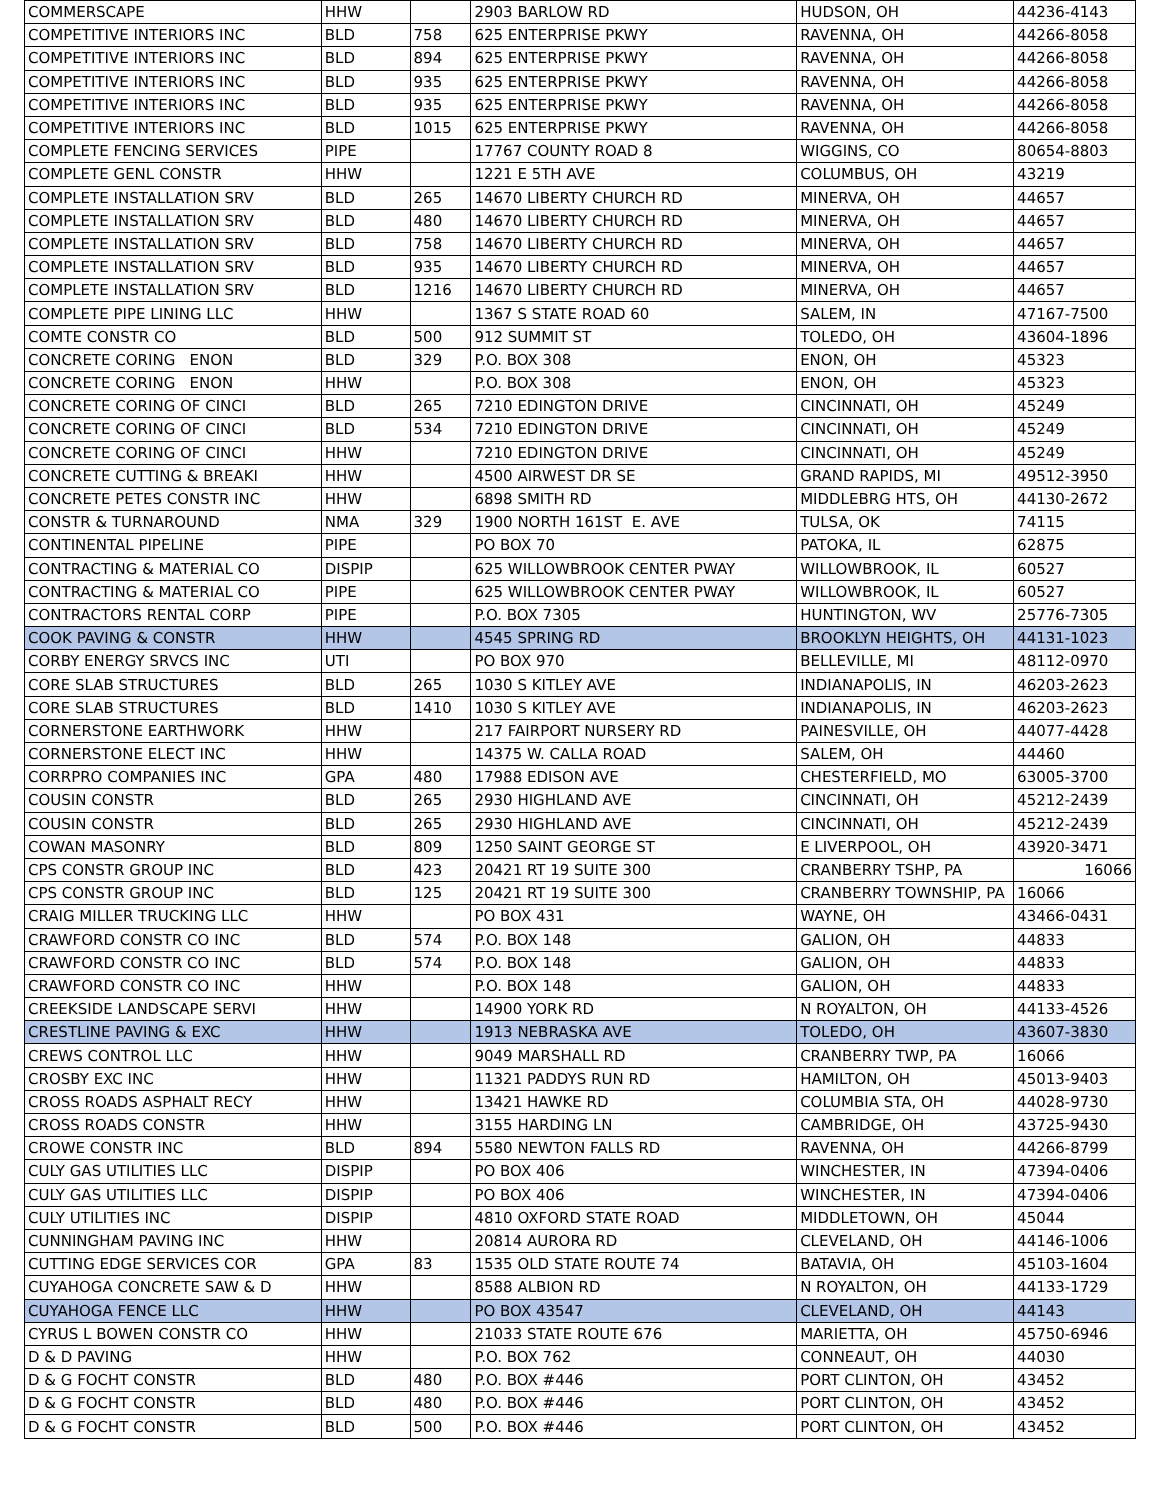| COMMERSCAPE | HHW | | 2903 BARLOW RD | HUDSON, OH | 44236-4143 |
| COMPETITIVE INTERIORS INC | BLD | 758 | 625 ENTERPRISE PKWY | RAVENNA, OH | 44266-8058 |
| COMPETITIVE INTERIORS INC | BLD | 894 | 625 ENTERPRISE PKWY | RAVENNA, OH | 44266-8058 |
| COMPETITIVE INTERIORS INC | BLD | 935 | 625 ENTERPRISE PKWY | RAVENNA, OH | 44266-8058 |
| COMPETITIVE INTERIORS INC | BLD | 935 | 625 ENTERPRISE PKWY | RAVENNA, OH | 44266-8058 |
| COMPETITIVE INTERIORS INC | BLD | 1015 | 625 ENTERPRISE PKWY | RAVENNA, OH | 44266-8058 |
| COMPLETE FENCING SERVICES | PIPE | | 17767 COUNTY ROAD 8 | WIGGINS, CO | 80654-8803 |
| COMPLETE GENL CONSTR | HHW | | 1221 E 5TH AVE | COLUMBUS, OH | 43219 |
| COMPLETE INSTALLATION SRV | BLD | 265 | 14670 LIBERTY CHURCH RD | MINERVA, OH | 44657 |
| COMPLETE INSTALLATION SRV | BLD | 480 | 14670 LIBERTY CHURCH RD | MINERVA, OH | 44657 |
| COMPLETE INSTALLATION SRV | BLD | 758 | 14670 LIBERTY CHURCH RD | MINERVA, OH | 44657 |
| COMPLETE INSTALLATION SRV | BLD | 935 | 14670 LIBERTY CHURCH RD | MINERVA, OH | 44657 |
| COMPLETE INSTALLATION SRV | BLD | 1216 | 14670 LIBERTY CHURCH RD | MINERVA, OH | 44657 |
| COMPLETE PIPE LINING LLC | HHW | | 1367 S STATE ROAD 60 | SALEM, IN | 47167-7500 |
| COMTE CONSTR CO | BLD | 500 | 912 SUMMIT ST | TOLEDO, OH | 43604-1896 |
| CONCRETE CORING ENON | BLD | 329 | P.O. BOX 308 | ENON, OH | 45323 |
| CONCRETE CORING ENON | HHW | | P.O. BOX 308 | ENON, OH | 45323 |
| CONCRETE CORING OF CINCI | BLD | 265 | 7210 EDINGTON DRIVE | CINCINNATI, OH | 45249 |
| CONCRETE CORING OF CINCI | BLD | 534 | 7210 EDINGTON DRIVE | CINCINNATI, OH | 45249 |
| CONCRETE CORING OF CINCI | HHW | | 7210 EDINGTON DRIVE | CINCINNATI, OH | 45249 |
| CONCRETE CUTTING & BREAKI | HHW | | 4500 AIRWEST DR SE | GRAND RAPIDS, MI | 49512-3950 |
| CONCRETE PETES CONSTR INC | HHW | | 6898 SMITH RD | MIDDLEBRG HTS, OH | 44130-2672 |
| CONSTR & TURNAROUND | NMA | 329 | 1900 NORTH 161ST E. AVE | TULSA, OK | 74115 |
| CONTINENTAL PIPELINE | PIPE | | PO BOX 70 | PATOKA, IL | 62875 |
| CONTRACTING & MATERIAL CO | DISPIP | | 625 WILLOWBROOK CENTER PWAY | WILLOWBROOK, IL | 60527 |
| CONTRACTING & MATERIAL CO | PIPE | | 625 WILLOWBROOK CENTER PWAY | WILLOWBROOK, IL | 60527 |
| CONTRACTORS RENTAL CORP | PIPE | | P.O. BOX 7305 | HUNTINGTON, WV | 25776-7305 |
| COOK PAVING & CONSTR | HHW | | 4545 SPRING RD | BROOKLYN HEIGHTS, OH | 44131-1023 |
| CORBY ENERGY SRVCS INC | UTI | | PO BOX 970 | BELLEVILLE, MI | 48112-0970 |
| CORE SLAB STRUCTURES | BLD | 265 | 1030 S KITLEY AVE | INDIANAPOLIS, IN | 46203-2623 |
| CORE SLAB STRUCTURES | BLD | 1410 | 1030 S KITLEY AVE | INDIANAPOLIS, IN | 46203-2623 |
| CORNERSTONE EARTHWORK | HHW | | 217 FAIRPORT NURSERY RD | PAINESVILLE, OH | 44077-4428 |
| CORNERSTONE ELECT INC | HHW | | 14375 W. CALLA ROAD | SALEM, OH | 44460 |
| CORRPRO COMPANIES INC | GPA | 480 | 17988 EDISON AVE | CHESTERFIELD, MO | 63005-3700 |
| COUSIN CONSTR | BLD | 265 | 2930 HIGHLAND AVE | CINCINNATI, OH | 45212-2439 |
| COUSIN CONSTR | BLD | 265 | 2930 HIGHLAND AVE | CINCINNATI, OH | 45212-2439 |
| COWAN MASONRY | BLD | 809 | 1250 SAINT GEORGE ST | E LIVERPOOL, OH | 43920-3471 |
| CPS CONSTR GROUP INC | BLD | 423 | 20421 RT 19 SUITE 300 | CRANBERRY TSHP, PA | 16066 |
| CPS CONSTR GROUP INC | BLD | 125 | 20421 RT 19 SUITE 300 | CRANBERRY TOWNSHIP, PA | 16066 |
| CRAIG MILLER TRUCKING LLC | HHW | | PO BOX 431 | WAYNE, OH | 43466-0431 |
| CRAWFORD CONSTR CO INC | BLD | 574 | P.O. BOX 148 | GALION, OH | 44833 |
| CRAWFORD CONSTR CO INC | BLD | 574 | P.O. BOX 148 | GALION, OH | 44833 |
| CRAWFORD CONSTR CO INC | HHW | | P.O. BOX 148 | GALION, OH | 44833 |
| CREEKSIDE LANDSCAPE SERVI | HHW | | 14900 YORK RD | N ROYALTON, OH | 44133-4526 |
| CRESTLINE PAVING & EXC | HHW | | 1913 NEBRASKA AVE | TOLEDO, OH | 43607-3830 |
| CREWS CONTROL LLC | HHW | | 9049 MARSHALL RD | CRANBERRY TWP, PA | 16066 |
| CROSBY EXC INC | HHW | | 11321 PADDYS RUN RD | HAMILTON, OH | 45013-9403 |
| CROSS ROADS ASPHALT RECY | HHW | | 13421 HAWKE RD | COLUMBIA STA, OH | 44028-9730 |
| CROSS ROADS CONSTR | HHW | | 3155 HARDING LN | CAMBRIDGE, OH | 43725-9430 |
| CROWE CONSTR INC | BLD | 894 | 5580 NEWTON FALLS RD | RAVENNA, OH | 44266-8799 |
| CULY GAS UTILITIES LLC | DISPIP | | PO BOX 406 | WINCHESTER, IN | 47394-0406 |
| CULY GAS UTILITIES LLC | DISPIP | | PO BOX 406 | WINCHESTER, IN | 47394-0406 |
| CULY UTILITIES INC | DISPIP | | 4810 OXFORD STATE ROAD | MIDDLETOWN, OH | 45044 |
| CUNNINGHAM PAVING INC | HHW | | 20814 AURORA RD | CLEVELAND, OH | 44146-1006 |
| CUTTING EDGE SERVICES COR | GPA | 83 | 1535 OLD STATE ROUTE 74 | BATAVIA, OH | 45103-1604 |
| CUYAHOGA CONCRETE SAW & D | HHW | | 8588 ALBION RD | N ROYALTON, OH | 44133-1729 |
| CUYAHOGA FENCE LLC | HHW | | PO BOX 43547 | CLEVELAND, OH | 44143 |
| CYRUS L BOWEN CONSTR CO | HHW | | 21033 STATE ROUTE 676 | MARIETTA, OH | 45750-6946 |
| D & D PAVING | HHW | | P.O. BOX 762 | CONNEAUT, OH | 44030 |
| D & G FOCHT CONSTR | BLD | 480 | P.O. BOX #446 | PORT CLINTON, OH | 43452 |
| D & G FOCHT CONSTR | BLD | 480 | P.O. BOX #446 | PORT CLINTON, OH | 43452 |
| D & G FOCHT CONSTR | BLD | 500 | P.O. BOX #446 | PORT CLINTON, OH | 43452 |